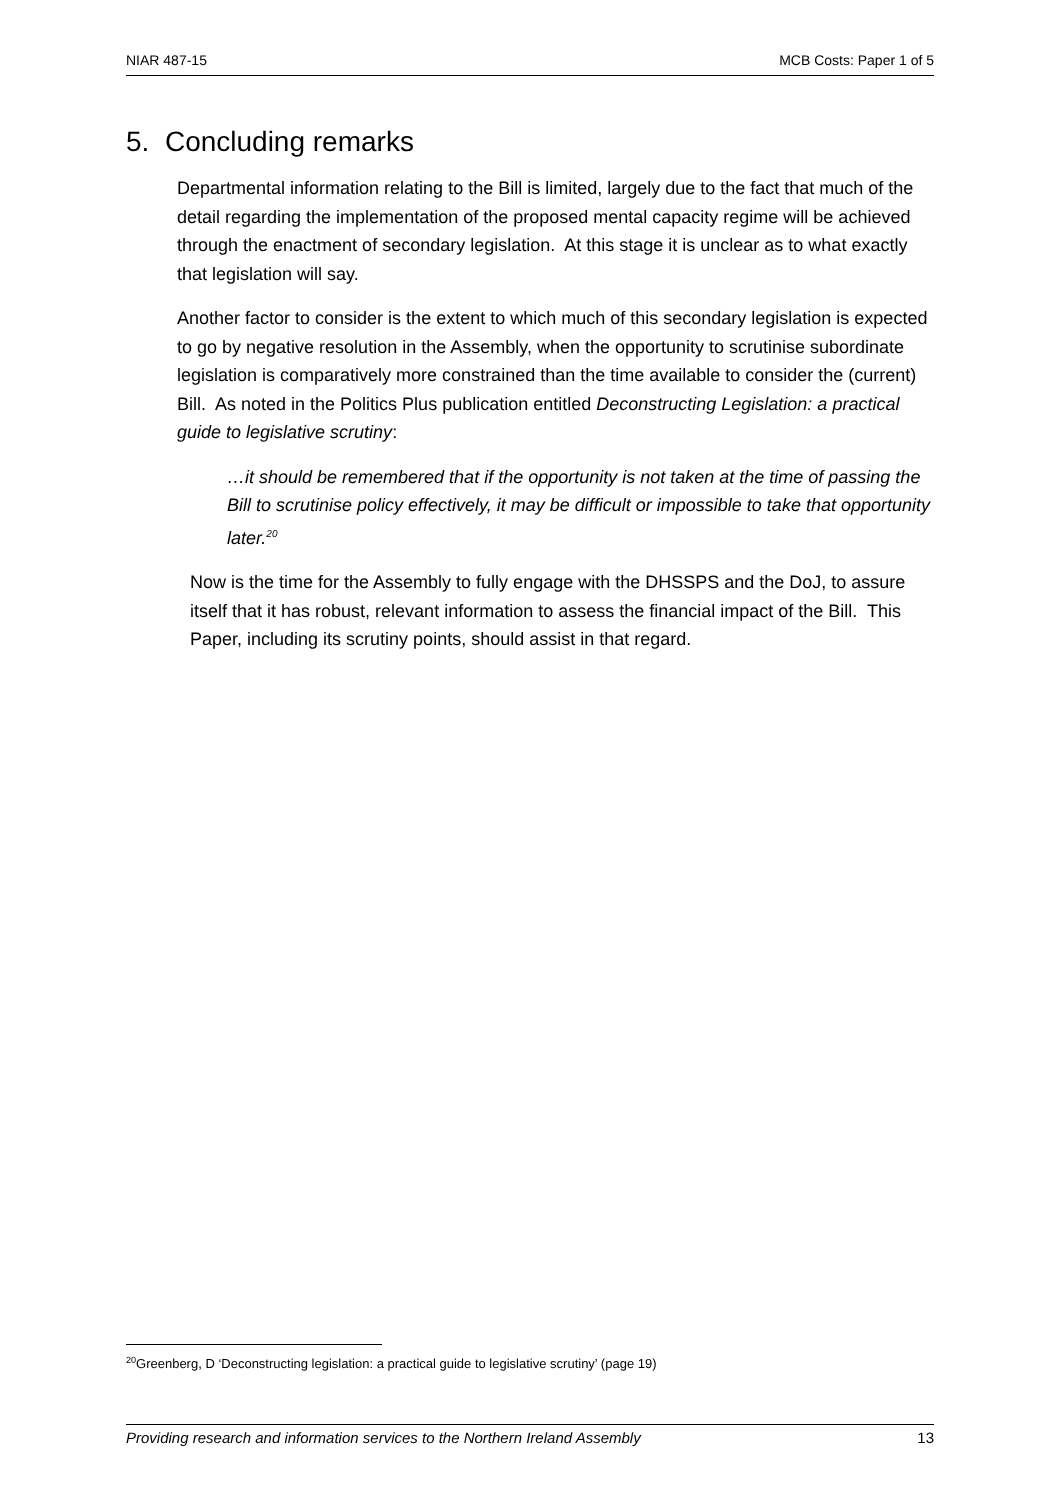NIAR 487-15 MCB Costs: Paper 1 of 5
5. Concluding remarks
Departmental information relating to the Bill is limited, largely due to the fact that much of the detail regarding the implementation of the proposed mental capacity regime will be achieved through the enactment of secondary legislation. At this stage it is unclear as to what exactly that legislation will say.
Another factor to consider is the extent to which much of this secondary legislation is expected to go by negative resolution in the Assembly, when the opportunity to scrutinise subordinate legislation is comparatively more constrained than the time available to consider the (current) Bill. As noted in the Politics Plus publication entitled Deconstructing Legislation: a practical guide to legislative scrutiny:
…it should be remembered that if the opportunity is not taken at the time of passing the Bill to scrutinise policy effectively, it may be difficult or impossible to take that opportunity later.<sup>20</sup>
Now is the time for the Assembly to fully engage with the DHSSPS and the DoJ, to assure itself that it has robust, relevant information to assess the financial impact of the Bill. This Paper, including its scrutiny points, should assist in that regard.
<sup>20</sup> Greenberg, D ‘Deconstructing legislation: a practical guide to legislative scrutiny’ (page 19)
Providing research and information services to the Northern Ireland Assembly 13